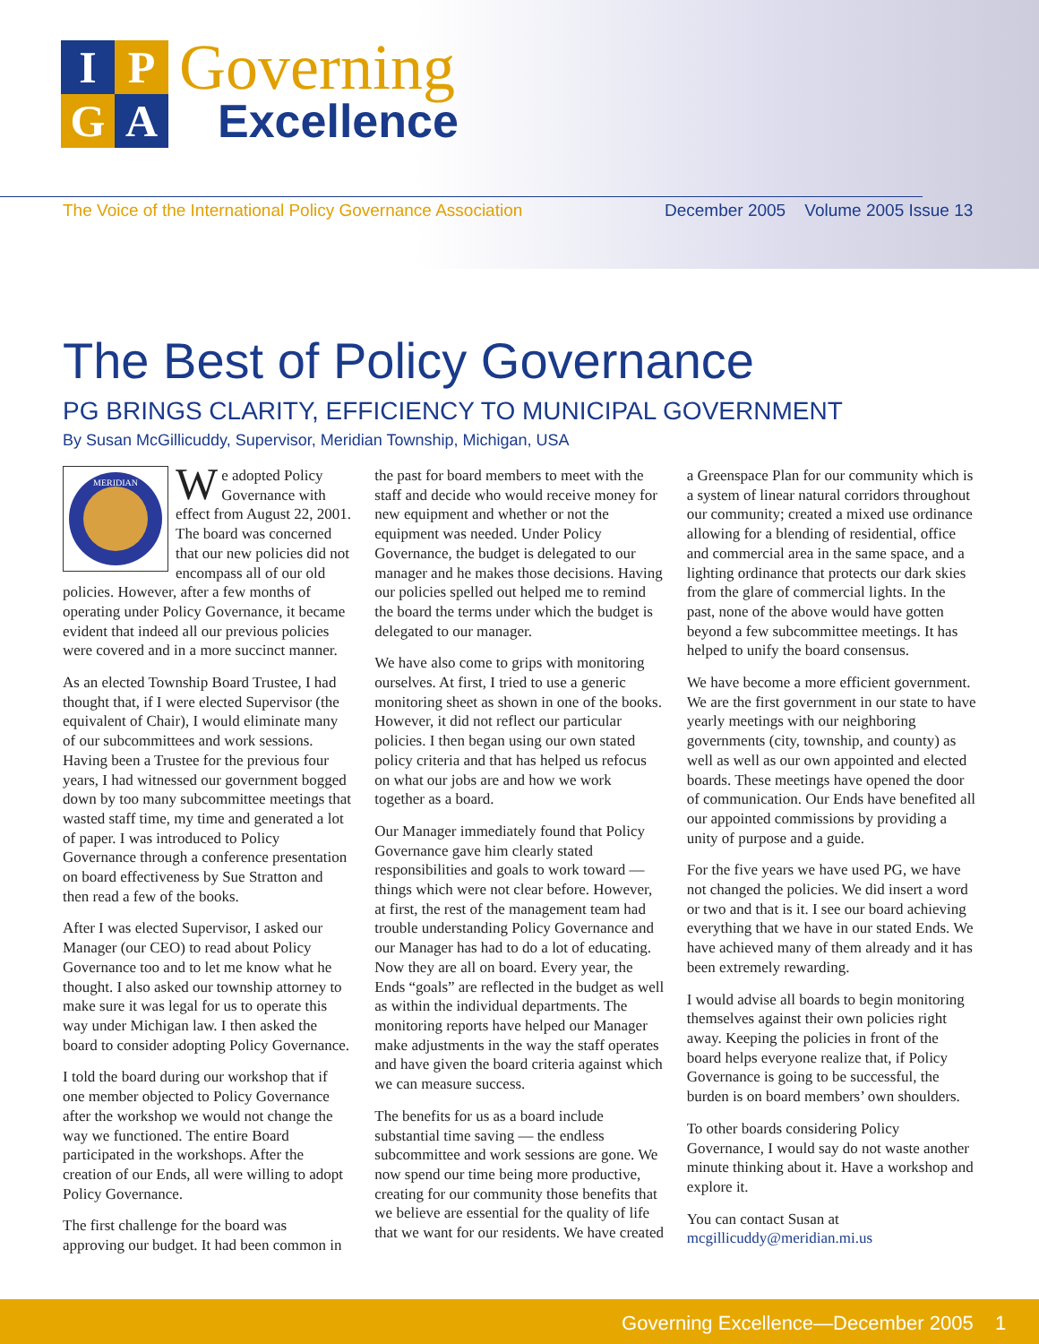IPGA
Governing
Excellence
The Voice of the International Policy Governance Association
December 2005 Volume 2005 Issue 13
The Best of Policy Governance
PG BRINGS CLARITY, EFFICIENCY TO MUNICIPAL GOVERNMENT
By Susan McGillicuddy, Supervisor, Meridian Township, Michigan, USA
MERIDIAN
We adopted Policy Governance with effect from August 22, 2001. The board was concerned that our new policies did not encompass all of our old policies. However, after a few months of operating under Policy Governance, it became evident that indeed all our previous policies were covered and in a more succinct manner.
As an elected Township Board Trustee, I had thought that, if I were elected Supervisor (the equivalent of Chair), I would eliminate many of our subcommittees and work sessions. Having been a Trustee for the previous four years, I had witnessed our government bogged down by too many subcommittee meetings that wasted staff time, my time and generated a lot of paper. I was introduced to Policy Governance through a conference presentation on board effectiveness by Sue Stratton and then read a few of the books.
After I was elected Supervisor, I asked our Manager (our CEO) to read about Policy Governance too and to let me know what he thought. I also asked our township attorney to make sure it was legal for us to operate this way under Michigan law. I then asked the board to consider adopting Policy Governance.
I told the board during our workshop that if one member objected to Policy Governance after the workshop we would not change the way we functioned. The entire Board participated in the workshops. After the creation of our Ends, all were willing to adopt Policy Governance.
The first challenge for the board was approving our budget. It had been common in the past for board members to meet with the staff and decide who would receive money for new equipment and whether or not the equipment was needed. Under Policy Governance, the budget is delegated to our manager and he makes those decisions. Having our policies spelled out helped me to remind the board the terms under which the budget is delegated to our manager.
We have also come to grips with monitoring ourselves. At first, I tried to use a generic monitoring sheet as shown in one of the books. However, it did not reflect our particular policies. I then began using our own stated policy criteria and that has helped us refocus on what our jobs are and how we work together as a board.
Our Manager immediately found that Policy Governance gave him clearly stated responsibilities and goals to work toward — things which were not clear before. However, at first, the rest of the management team had trouble understanding Policy Governance and our Manager has had to do a lot of educating. Now they are all on board. Every year, the Ends “goals” are reflected in the budget as well as within the individual departments. The monitoring reports have helped our Manager make adjustments in the way the staff operates and have given the board criteria against which we can measure success.
The benefits for us as a board include substantial time saving — the endless subcommittee and work sessions are gone. We now spend our time being more productive, creating for our community those benefits that we believe are essential for the quality of life that we want for our residents. We have created a Greenspace Plan for our community which is a system of linear natural corridors throughout our community; created a mixed use ordinance allowing for a blending of residential, office and commercial area in the same space, and a lighting ordinance that protects our dark skies from the glare of commercial lights. In the past, none of the above would have gotten beyond a few subcommittee meetings. It has helped to unify the board consensus.
We have become a more efficient government. We are the first government in our state to have yearly meetings with our neighboring governments (city, township, and county) as well as well as our own appointed and elected boards. These meetings have opened the door of communication. Our Ends have benefited all our appointed commissions by providing a unity of purpose and a guide.
For the five years we have used PG, we have not changed the policies. We did insert a word or two and that is it. I see our board achieving everything that we have in our stated Ends. We have achieved many of them already and it has been extremely rewarding.
I would advise all boards to begin monitoring themselves against their own policies right away. Keeping the policies in front of the board helps everyone realize that, if Policy Governance is going to be successful, the burden is on board members’ own shoulders.
To other boards considering Policy Governance, I would say do not waste another minute thinking about it. Have a workshop and explore it.
You can contact Susan at mcgillicuddy@meridian.mi.us
Governing Excellence—December 2005 1